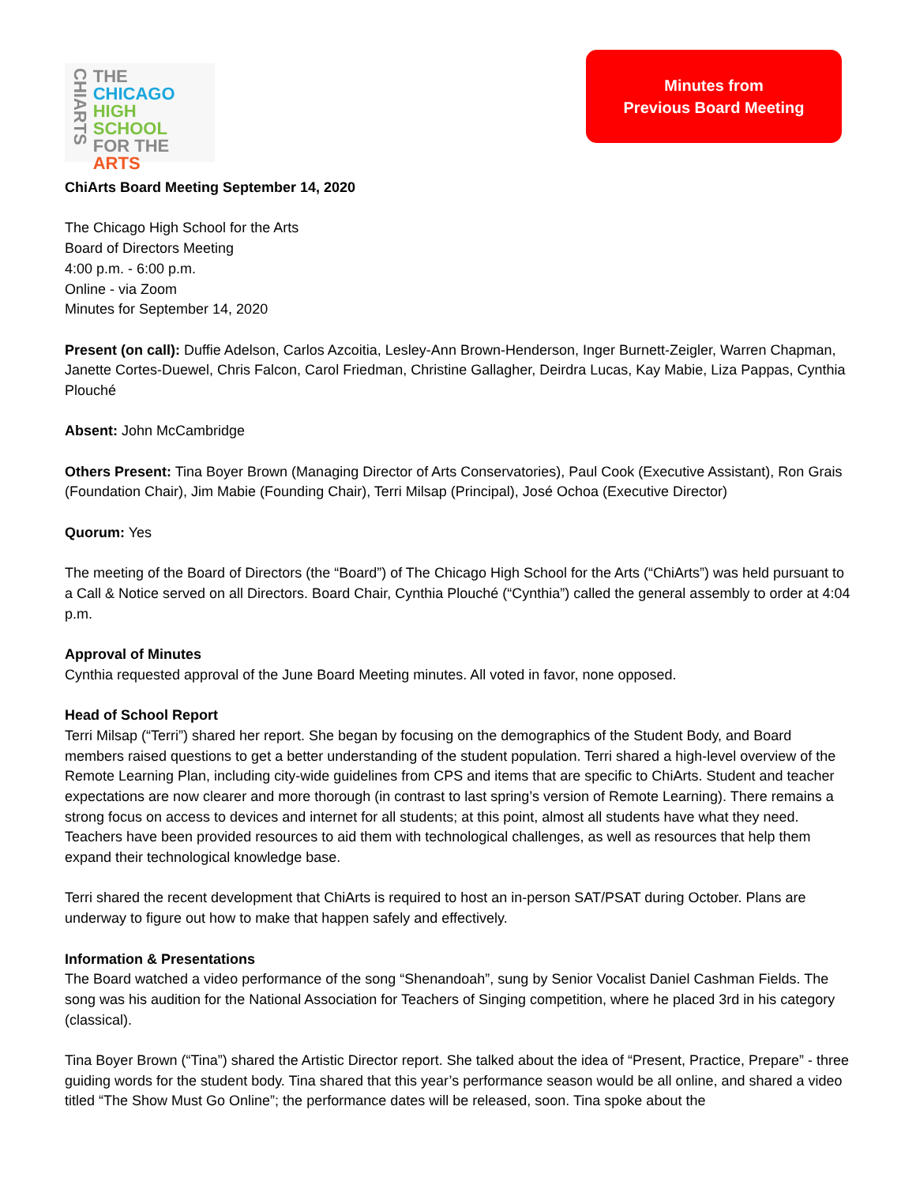CHIARTS
THE
CHICAGO
HIGH SCHOOL
FOR THE
ARTS
Minutes from
Previous Board Meeting
ChiArts Board Meeting September 14, 2020
The Chicago High School for the Arts
Board of Directors Meeting
4:00 p.m. - 6:00 p.m.
Online - via Zoom
Minutes for September 14, 2020
Present (on call): Duffie Adelson, Carlos Azcoitia, Lesley-Ann Brown-Henderson, Inger Burnett-Zeigler, Warren Chapman, Janette Cortes-Duewel, Chris Falcon, Carol Friedman, Christine Gallagher, Deirdra Lucas, Kay Mabie, Liza Pappas, Cynthia Plouché
Absent: John McCambridge
Others Present: Tina Boyer Brown (Managing Director of Arts Conservatories), Paul Cook (Executive Assistant), Ron Grais (Foundation Chair), Jim Mabie (Founding Chair), Terri Milsap (Principal), José Ochoa (Executive Director)
Quorum: Yes
The meeting of the Board of Directors (the “Board”) of The Chicago High School for the Arts (“ChiArts”) was held pursuant to a Call & Notice served on all Directors. Board Chair, Cynthia Plouché (“Cynthia”) called the general assembly to order at 4:04 p.m.
Approval of Minutes
Cynthia requested approval of the June Board Meeting minutes. All voted in favor, none opposed.
Head of School Report
Terri Milsap (“Terri”) shared her report. She began by focusing on the demographics of the Student Body, and Board members raised questions to get a better understanding of the student population. Terri shared a high-level overview of the Remote Learning Plan, including city-wide guidelines from CPS and items that are specific to ChiArts. Student and teacher expectations are now clearer and more thorough (in contrast to last spring’s version of Remote Learning). There remains a strong focus on access to devices and internet for all students; at this point, almost all students have what they need. Teachers have been provided resources to aid them with technological challenges, as well as resources that help them expand their technological knowledge base.
Terri shared the recent development that ChiArts is required to host an in-person SAT/PSAT during October. Plans are underway to figure out how to make that happen safely and effectively.
Information & Presentations
The Board watched a video performance of the song “Shenandoah”, sung by Senior Vocalist Daniel Cashman Fields. The song was his audition for the National Association for Teachers of Singing competition, where he placed 3rd in his category (classical).
Tina Boyer Brown (“Tina”) shared the Artistic Director report. She talked about the idea of “Present, Practice, Prepare” - three guiding words for the student body. Tina shared that this year’s performance season would be all online, and shared a video titled “The Show Must Go Online”; the performance dates will be released, soon. Tina spoke about the